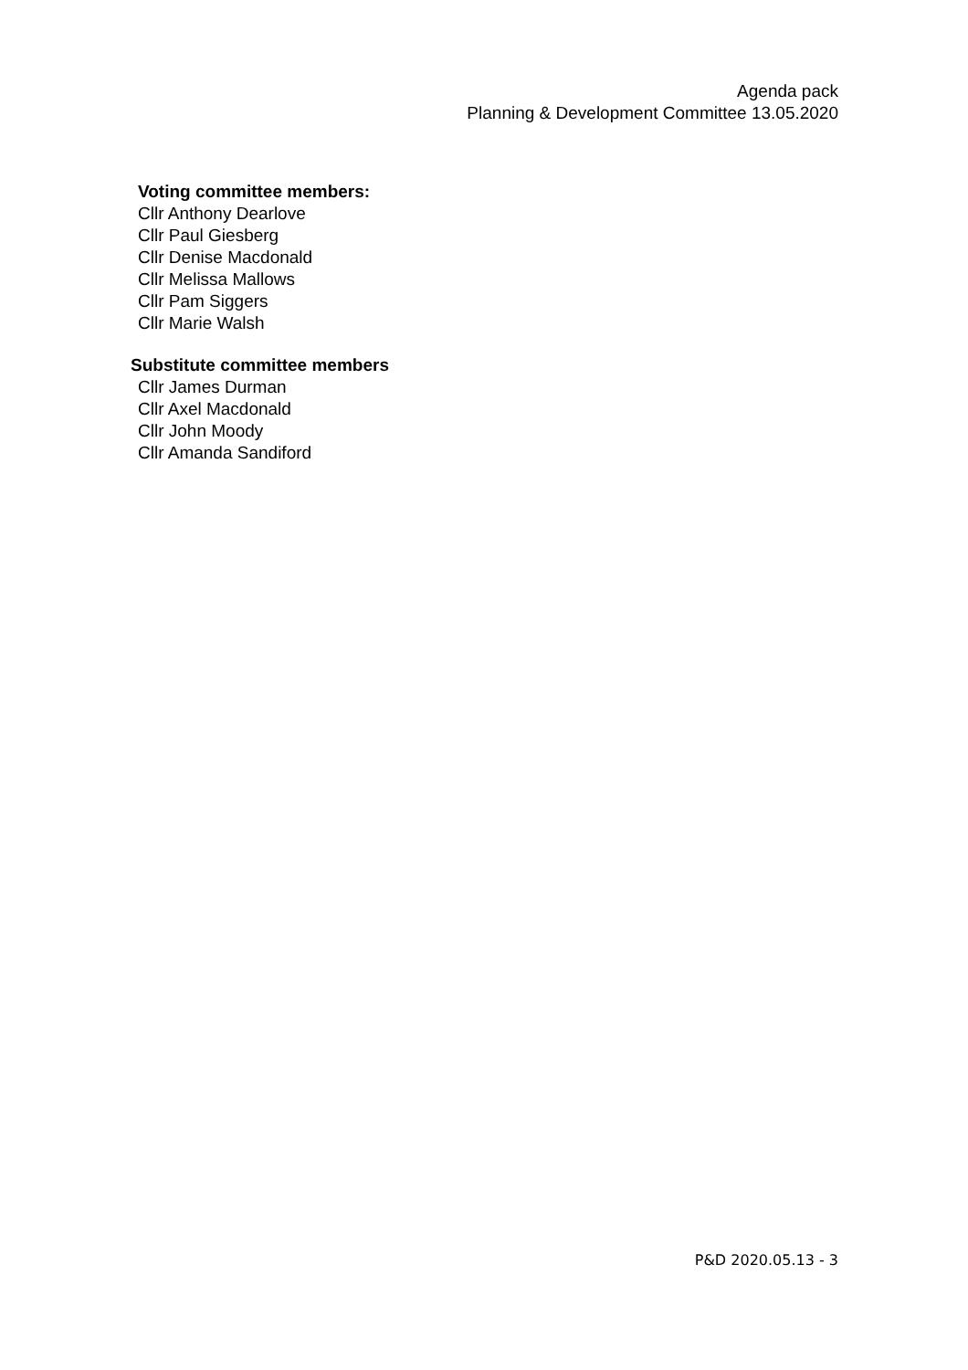Agenda pack
Planning & Development Committee 13.05.2020
Voting committee members:
Cllr Anthony Dearlove
Cllr Paul Giesberg
Cllr Denise Macdonald
Cllr Melissa Mallows
Cllr Pam Siggers
Cllr Marie Walsh
Substitute committee members
Cllr James Durman
Cllr Axel Macdonald
Cllr John Moody
Cllr Amanda Sandiford
P&D 2020.05.13 - 3